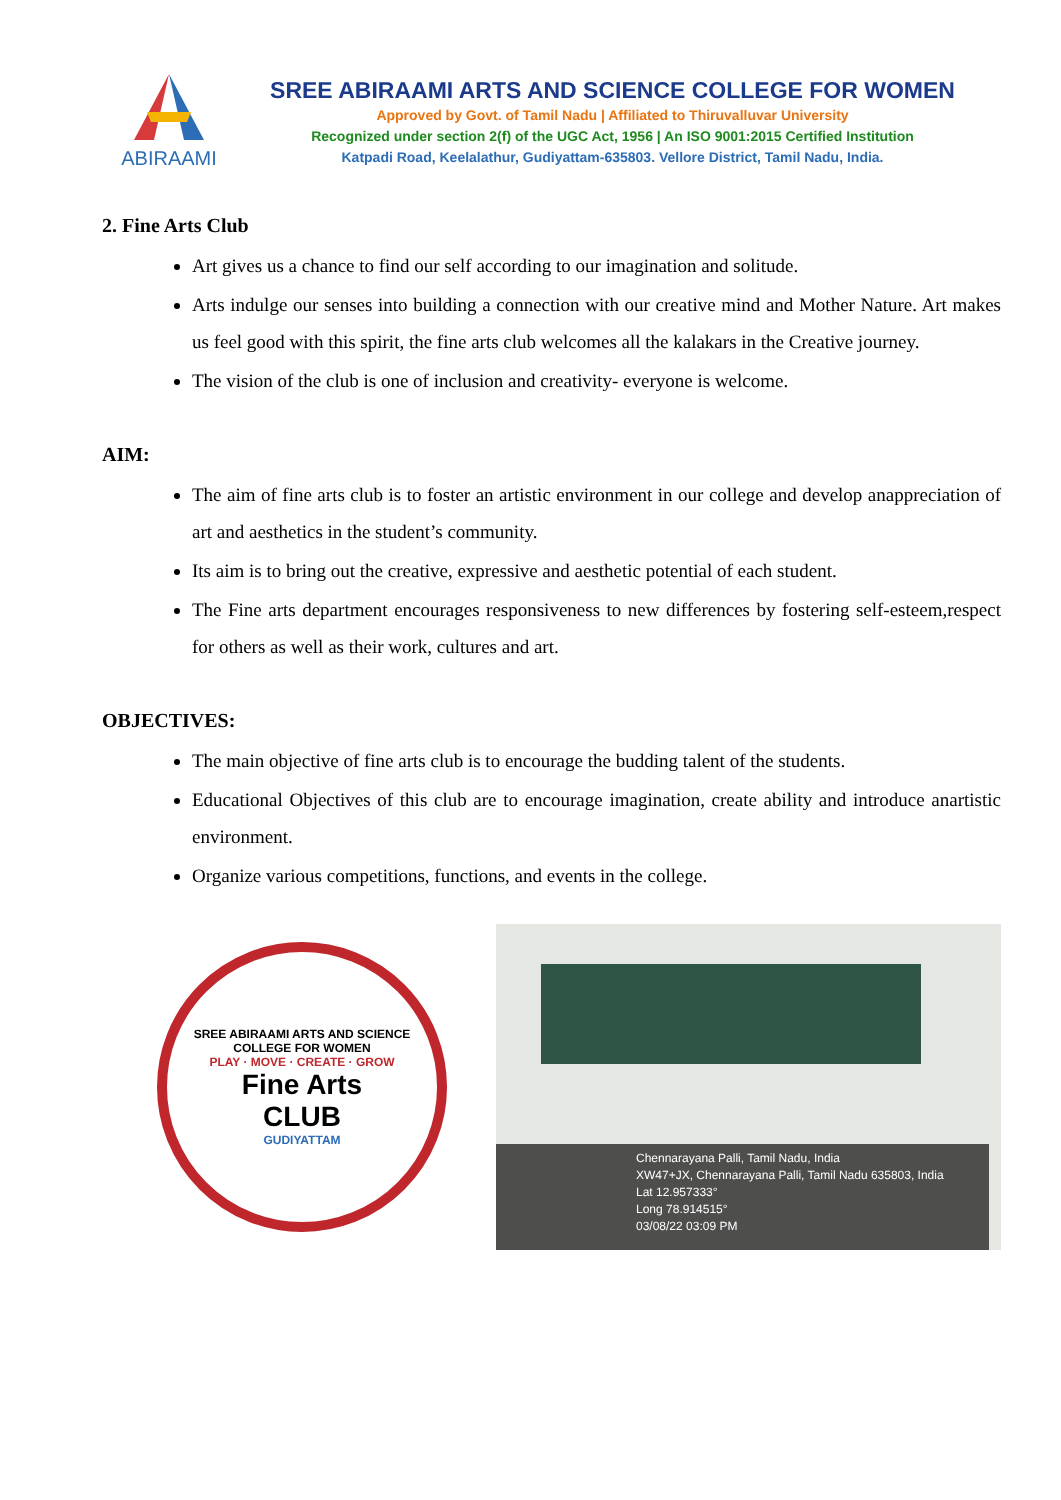ABIRAAMI
SREE ABIRAAMI ARTS AND SCIENCE COLLEGE FOR WOMEN
Approved by Govt. of Tamil Nadu | Affiliated to Thiruvalluvar University
Recognized under section 2(f) of the UGC Act, 1956 | An ISO 9001:2015 Certified Institution
Katpadi Road, Keelalathur, Gudiyattam-635803. Vellore District, Tamil Nadu, India.
2. Fine Arts Club
Art gives us a chance to find our self according to our imagination and solitude.
Arts indulge our senses into building a connection with our creative mind and Mother Nature. Art makes us feel good with this spirit, the fine arts club welcomes all the kalakars in the Creative journey.
The vision of the club is one of inclusion and creativity- everyone is welcome.
AIM:
The aim of fine arts club is to foster an artistic environment in our college and develop anappreciation of art and aesthetics in the student’s community.
Its aim is to bring out the creative, expressive and aesthetic potential of each student.
The Fine arts department encourages responsiveness to new differences by fostering self-esteem,respect for others as well as their work, cultures and art.
OBJECTIVES:
The main objective of fine arts club is to encourage the budding talent of the students.
Educational Objectives of this club are to encourage imagination, create ability and introduce anartistic environment.
Organize various competitions, functions, and events in the college.
SREE ABIRAAMI ARTS AND SCIENCE COLLEGE FOR WOMEN
PLAY · MOVE · CREATE · GROW
Fine Arts
CLUB
GUDIYATTAM
Chennarayana Palli, Tamil Nadu, India
XW47+JX, Chennarayana Palli, Tamil Nadu 635803, India
Lat 12.957333°
Long 78.914515°
03/08/22 03:09 PM